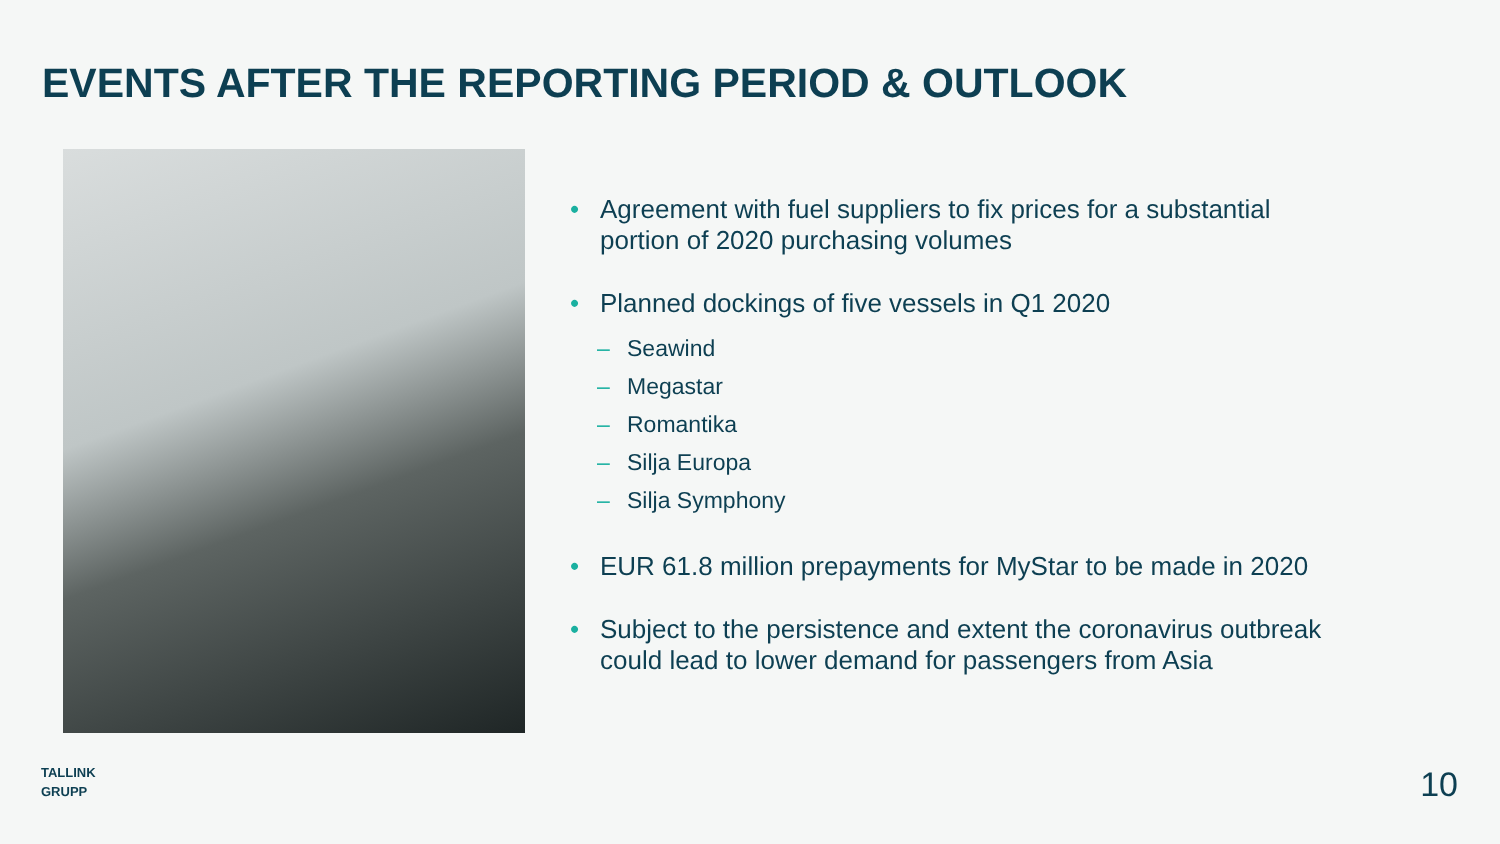EVENTS AFTER THE REPORTING PERIOD & OUTLOOK
• Agreement with fuel suppliers to fix prices for a substantial
portion of 2020 purchasing volumes
• Planned dockings of five vessels in Q1 2020
– Seawind
– Megastar
– Romantika
– Silja Europa
– Silja Symphony
• EUR 61.8 million prepayments for MyStar to be made in 2020
• Subject to the persistence and extent the coronavirus outbreak
could lead to lower demand for passengers from Asia
TALLINK
GRUPP
10